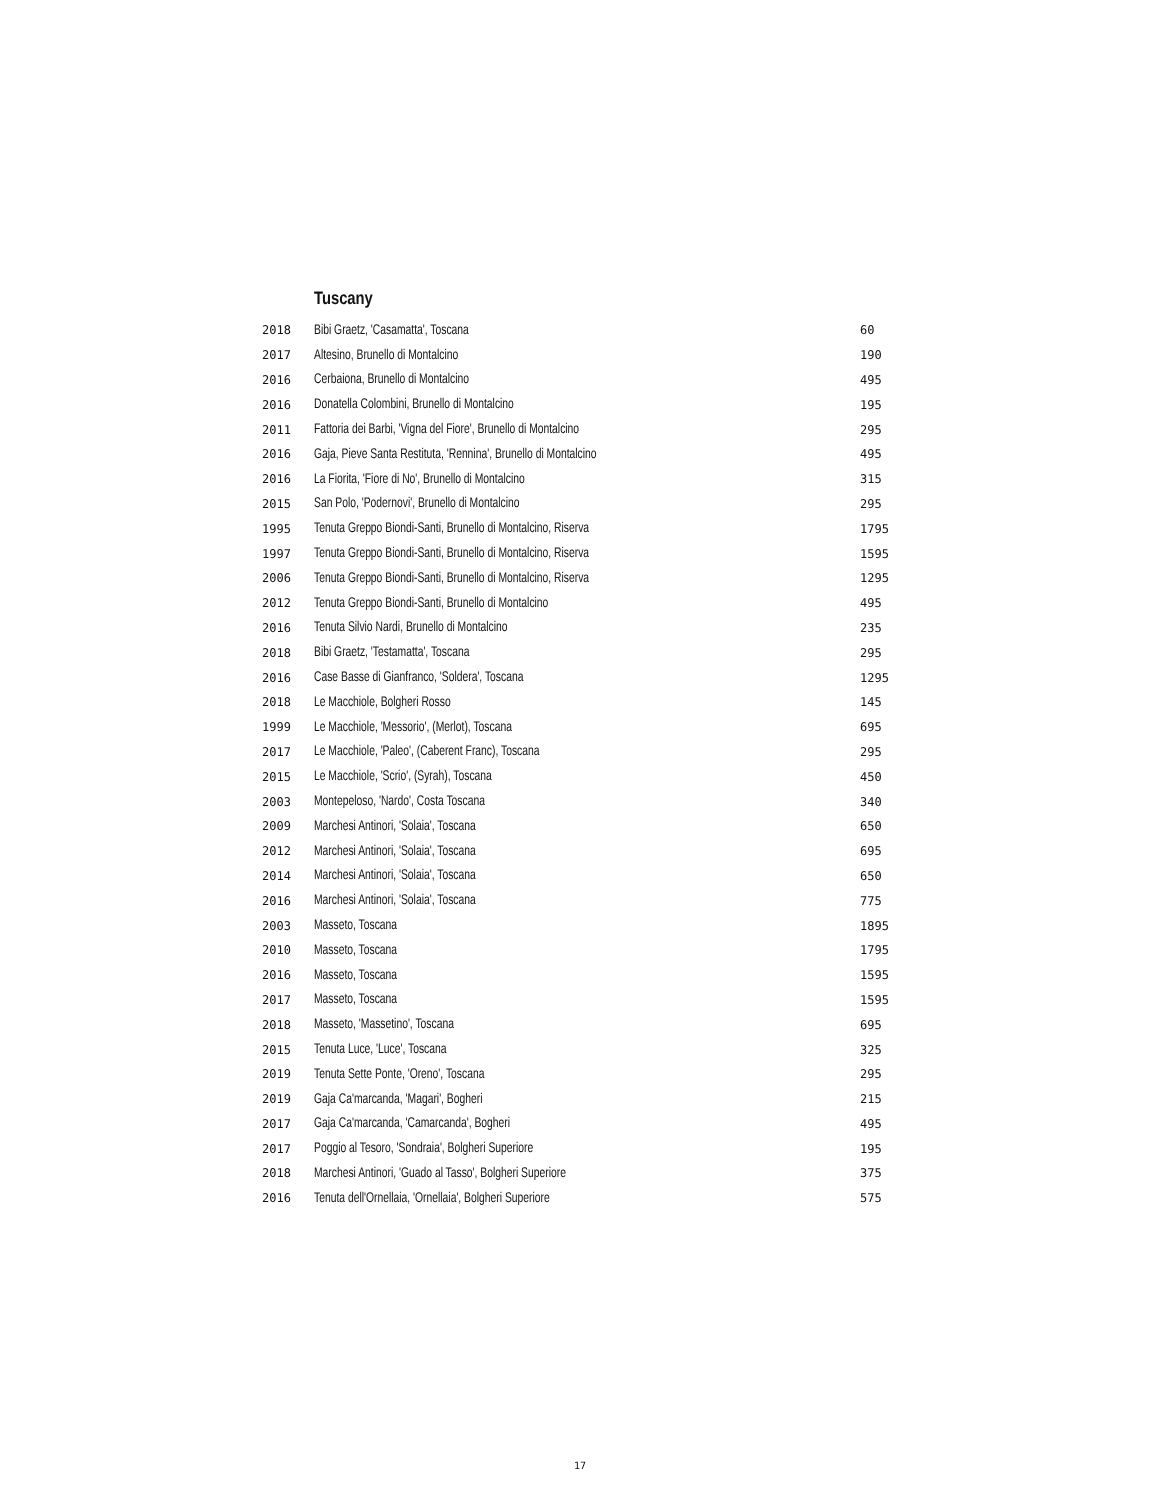Tuscany
| 2018 | Bibi Graetz, 'Casamatta', Toscana | 60 |
| 2017 | Altesino, Brunello di Montalcino | 190 |
| 2016 | Cerbaiona, Brunello di Montalcino | 495 |
| 2016 | Donatella Colombini, Brunello di Montalcino | 195 |
| 2011 | Fattoria dei Barbi, 'Vigna del Fiore', Brunello di Montalcino | 295 |
| 2016 | Gaja, Pieve Santa Restituta, 'Rennina', Brunello di Montalcino | 495 |
| 2016 | La Fiorita, 'Fiore di No', Brunello di Montalcino | 315 |
| 2015 | San Polo, 'Podernovi', Brunello di Montalcino | 295 |
| 1995 | Tenuta Greppo Biondi-Santi, Brunello di Montalcino, Riserva | 1795 |
| 1997 | Tenuta Greppo Biondi-Santi, Brunello di Montalcino, Riserva | 1595 |
| 2006 | Tenuta Greppo Biondi-Santi, Brunello di Montalcino, Riserva | 1295 |
| 2012 | Tenuta Greppo Biondi-Santi, Brunello di Montalcino | 495 |
| 2016 | Tenuta Silvio Nardi, Brunello di Montalcino | 235 |
| 2018 | Bibi Graetz, 'Testamatta', Toscana | 295 |
| 2016 | Case Basse di Gianfranco, 'Soldera', Toscana | 1295 |
| 2018 | Le Macchiole, Bolgheri Rosso | 145 |
| 1999 | Le Macchiole, 'Messorio', (Merlot), Toscana | 695 |
| 2017 | Le Macchiole, 'Paleo', (Caberent Franc), Toscana | 295 |
| 2015 | Le Macchiole, 'Scrio', (Syrah), Toscana | 450 |
| 2003 | Montepeloso, 'Nardo', Costa Toscana | 340 |
| 2009 | Marchesi Antinori, 'Solaia', Toscana | 650 |
| 2012 | Marchesi Antinori, 'Solaia', Toscana | 695 |
| 2014 | Marchesi Antinori, 'Solaia', Toscana | 650 |
| 2016 | Marchesi Antinori, 'Solaia', Toscana | 775 |
| 2003 | Masseto, Toscana | 1895 |
| 2010 | Masseto, Toscana | 1795 |
| 2016 | Masseto, Toscana | 1595 |
| 2017 | Masseto, Toscana | 1595 |
| 2018 | Masseto, 'Massetino', Toscana | 695 |
| 2015 | Tenuta Luce, 'Luce', Toscana | 325 |
| 2019 | Tenuta Sette Ponte, 'Oreno', Toscana | 295 |
| 2019 | Gaja Ca'marcanda, 'Magari', Bogheri | 215 |
| 2017 | Gaja Ca'marcanda, 'Camarcanda', Bogheri | 495 |
| 2017 | Poggio al Tesoro, 'Sondraia', Bolgheri Superiore | 195 |
| 2018 | Marchesi Antinori, 'Guado al Tasso', Bolgheri Superiore | 375 |
| 2016 | Tenuta dell'Ornellaia, 'Ornellaia', Bolgheri Superiore | 575 |
17